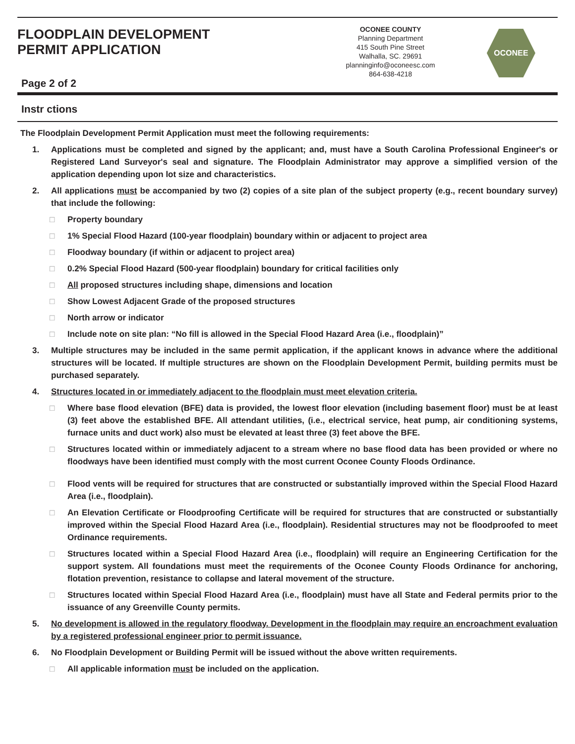FLOODPLAIN DEVELOPMENT
PERMIT APPLICATION
Page 2 of 2
OCONEE COUNTY
Planning Department
415 South Pine Street
Walhalla, SC. 29691
planninginfo@oconeesc.com
864-638-4218
OCONEE
Instr ctions
The Floodplain Development Permit Application must meet the following requirements:
1. Applications must be completed and signed by the applicant; and, must have a South Carolina Professional Engineer's or Registered Land Surveyor's seal and signature. The Floodplain Administrator may approve a simplified version of the application depending upon lot size and characteristics.
2. All applications must be accompanied by two (2) copies of a site plan of the subject property (e.g., recent boundary survey) that include the following:
□ Property boundary
□ 1% Special Flood Hazard (100-year floodplain) boundary within or adjacent to project area
□ Floodway boundary (if within or adjacent to project area)
□ 0.2% Special Flood Hazard (500-year floodplain) boundary for critical facilities only
□ All proposed structures including shape, dimensions and location
□ Show Lowest Adjacent Grade of the proposed structures
□ North arrow or indicator
□ Include note on site plan: “No fill is allowed in the Special Flood Hazard Area (i.e., floodplain)”
3. Multiple structures may be included in the same permit application, if the applicant knows in advance where the additional structures will be located. If multiple structures are shown on the Floodplain Development Permit, building permits must be purchased separately.
4. Structures located in or immediately adjacent to the floodplain must meet elevation criteria.
□ Where base flood elevation (BFE) data is provided, the lowest floor elevation (including basement floor) must be at least (3) feet above the established BFE. All attendant utilities, (i.e., electrical service, heat pump, air conditioning systems, furnace units and duct work) also must be elevated at least three (3) feet above the BFE.
□ Structures located within or immediately adjacent to a stream where no base flood data has been provided or where no floodways have been identified must comply with the most current Oconee County Floods Ordinance.
□ Flood vents will be required for structures that are constructed or substantially improved within the Special Flood Hazard Area (i.e., floodplain).
□ An Elevation Certificate or Floodproofing Certificate will be required for structures that are constructed or substantially improved within the Special Flood Hazard Area (i.e., floodplain). Residential structures may not be floodproofed to meet Ordinance requirements.
□ Structures located within a Special Flood Hazard Area (i.e., floodplain) will require an Engineering Certification for the support system. All foundations must meet the requirements of the Oconee County Floods Ordinance for anchoring, flotation prevention, resistance to collapse and lateral movement of the structure.
□ Structures located within Special Flood Hazard Area (i.e., floodplain) must have all State and Federal permits prior to the issuance of any Greenville County permits.
5. No development is allowed in the regulatory floodway. Development in the floodplain may require an encroachment evaluation by a registered professional engineer prior to permit issuance.
6. No Floodplain Development or Building Permit will be issued without the above written requirements.
□ All applicable information must be included on the application.